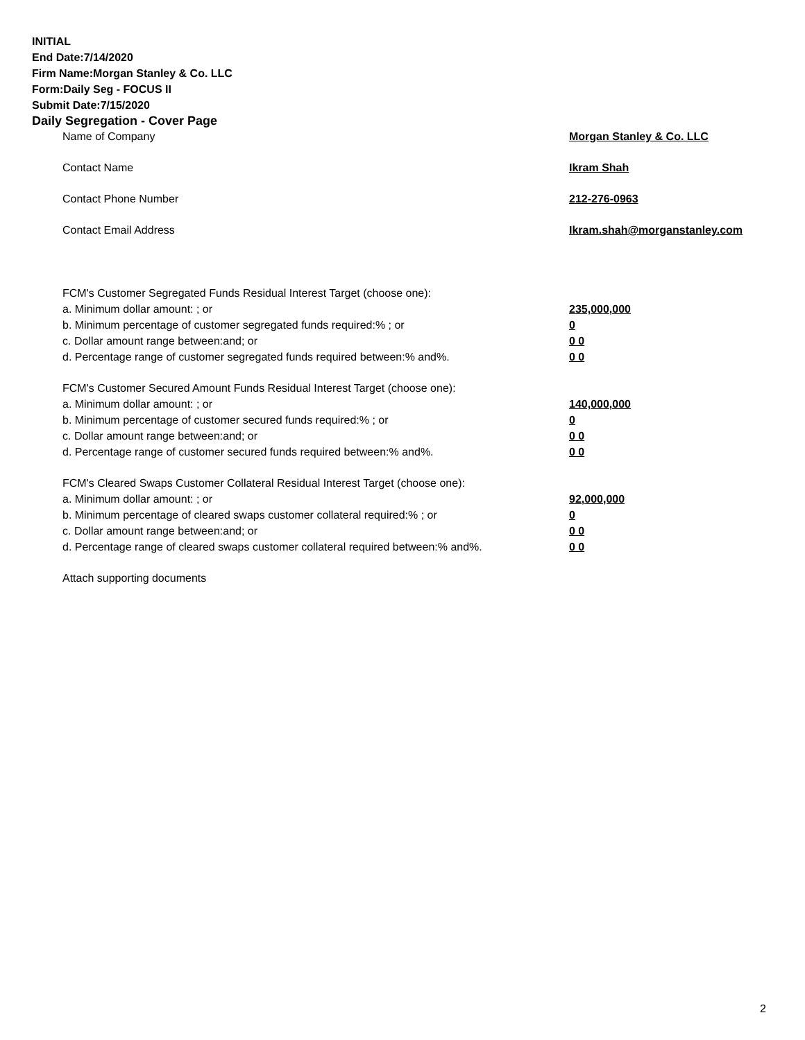INITIAL
End Date:7/14/2020
Firm Name:Morgan Stanley & Co. LLC
Form:Daily Seg - FOCUS II
Submit Date:7/15/2020
Daily Segregation - Cover Page
| Name of Company | Morgan Stanley & Co. LLC |
| Contact Name | Ikram Shah |
| Contact Phone Number | 212-276-0963 |
| Contact Email Address | Ikram.shah@morganstanley.com |
| FCM's Customer Segregated Funds Residual Interest Target (choose one): | |
| a. Minimum dollar amount: ; or | 235,000,000 |
| b. Minimum percentage of customer segregated funds required:% ; or | 0 |
| c. Dollar amount range between:and; or | 0 0 |
| d. Percentage range of customer segregated funds required between:% and%. | 0 0 |
| FCM's Customer Secured Amount Funds Residual Interest Target (choose one): | |
| a. Minimum dollar amount: ; or | 140,000,000 |
| b. Minimum percentage of customer secured funds required:% ; or | 0 |
| c. Dollar amount range between:and; or | 0 0 |
| d. Percentage range of customer secured funds required between:% and%. | 0 0 |
| FCM's Cleared Swaps Customer Collateral Residual Interest Target (choose one): | |
| a. Minimum dollar amount: ; or | 92,000,000 |
| b. Minimum percentage of cleared swaps customer collateral required:% ; or | 0 |
| c. Dollar amount range between:and; or | 0 0 |
| d. Percentage range of cleared swaps customer collateral required between:% and%. | 0 0 |
| Attach supporting documents | |
2